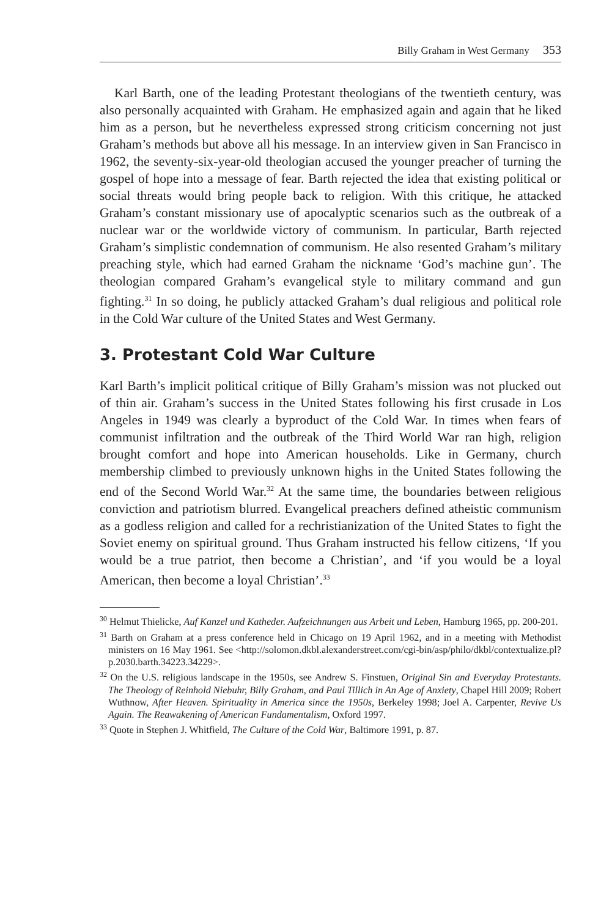Billy Graham in West Germany 353
Karl Barth, one of the leading Protestant theologians of the twentieth century, was also personally acquainted with Graham. He emphasized again and again that he liked him as a person, but he nevertheless expressed strong criticism concerning not just Graham’s methods but above all his message. In an interview given in San Francisco in 1962, the seventy-six-year-old theologian accused the younger preacher of turning the gospel of hope into a message of fear. Barth rejected the idea that existing political or social threats would bring people back to religion. With this critique, he attacked Graham’s constant missionary use of apocalyptic scenarios such as the outbreak of a nuclear war or the worldwide victory of communism. In particular, Barth rejected Graham’s simplistic condemnation of communism. He also resented Graham’s military preaching style, which had earned Graham the nickname ‘God’s machine gun’. The theologian compared Graham’s evangelical style to military command and gun fighting.<sup>31</sup> In so doing, he publicly attacked Graham’s dual religious and political role in the Cold War culture of the United States and West Germany.
3. Protestant Cold War Culture
Karl Barth’s implicit political critique of Billy Graham’s mission was not plucked out of thin air. Graham’s success in the United States following his first crusade in Los Angeles in 1949 was clearly a byproduct of the Cold War. In times when fears of communist infiltration and the outbreak of the Third World War ran high, religion brought comfort and hope into American households. Like in Germany, church membership climbed to previously unknown highs in the United States following the end of the Second World War.<sup>32</sup> At the same time, the boundaries between religious conviction and patriotism blurred. Evangelical preachers defined atheistic communism as a godless religion and called for a rechristianization of the United States to fight the Soviet enemy on spiritual ground. Thus Graham instructed his fellow citizens, ‘If you would be a true patriot, then become a Christian’, and ‘if you would be a loyal American, then become a loyal Christian’.<sup>33</sup>
<sup>30</sup> Helmut Thielicke, Auf Kanzel und Katheder. Aufzeichnungen aus Arbeit und Leben, Hamburg 1965, pp. 200-201.
<sup>31</sup> Barth on Graham at a press conference held in Chicago on 19 April 1962, and in a meeting with Methodist ministers on 16 May 1961. See <http://solomon.dkbl.alexanderstreet.com/cgi-bin/asp/philo/dkbl/contextualize.pl?p.2030.barth.34223.34229>.
<sup>32</sup> On the U.S. religious landscape in the 1950s, see Andrew S. Finstuen, Original Sin and Everyday Protestants. The Theology of Reinhold Niebuhr, Billy Graham, and Paul Tillich in An Age of Anxiety, Chapel Hill 2009; Robert Wuthnow, After Heaven. Spirituality in America since the 1950s, Berkeley 1998; Joel A. Carpenter, Revive Us Again. The Reawakening of American Fundamentalism, Oxford 1997.
<sup>33</sup> Quote in Stephen J. Whitfield, The Culture of the Cold War, Baltimore 1991, p. 87.